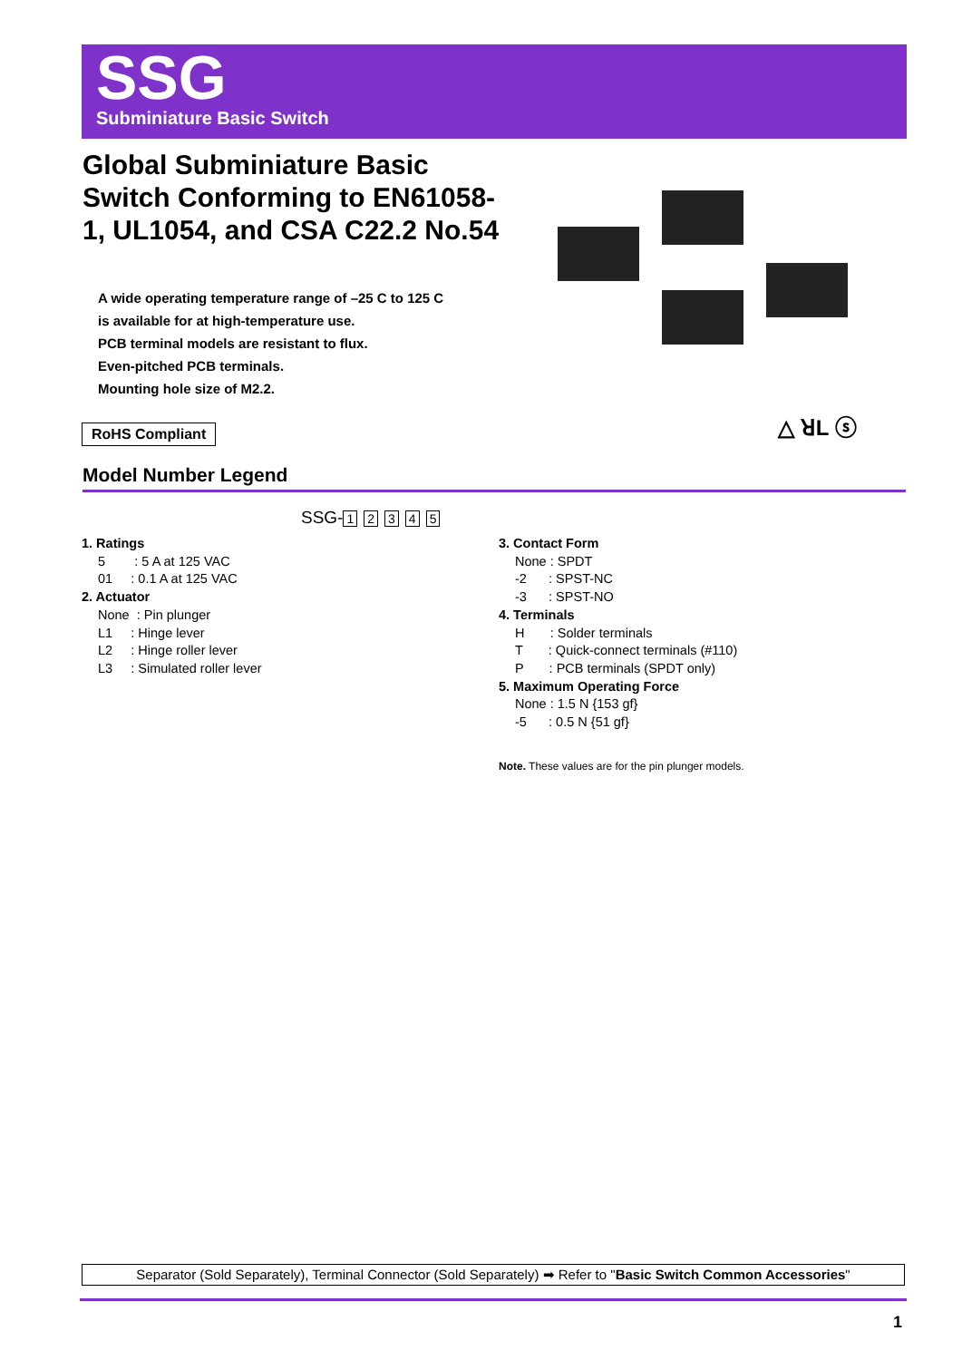SSG
Subminiature Basic Switch
Global Subminiature Basic Switch Conforming to EN61058-1, UL1054, and CSA C22.2 No.54
A wide operating temperature range of –25 C to 125 C
is available for at high-temperature use.
PCB terminal models are resistant to flux.
Even-pitched PCB terminals.
Mounting hole size of M2.2.
△ ꓤL ⓢ
RoHS Compliant
Model Number Legend
SSG- 12345
1. Ratings
5 : 5 A at 125 VAC
01 : 0.1 A at 125 VAC
2. Actuator
None : Pin plunger
L1 : Hinge lever
L2 : Hinge roller lever
L3 : Simulated roller lever
3. Contact Form
None : SPDT
-2 : SPST-NC
-3 : SPST-NO
4. Terminals
H : Solder terminals
T : Quick-connect terminals (#110)
P : PCB terminals (SPDT only)
5. Maximum Operating Force
None : 1.5 N {153 gf}
-5 : 0.5 N {51 gf}
Note. These values are for the pin plunger models.
Separator (Sold Separately), Terminal Connector (Sold Separately) ➡ Refer to "Basic Switch Common Accessories"
1